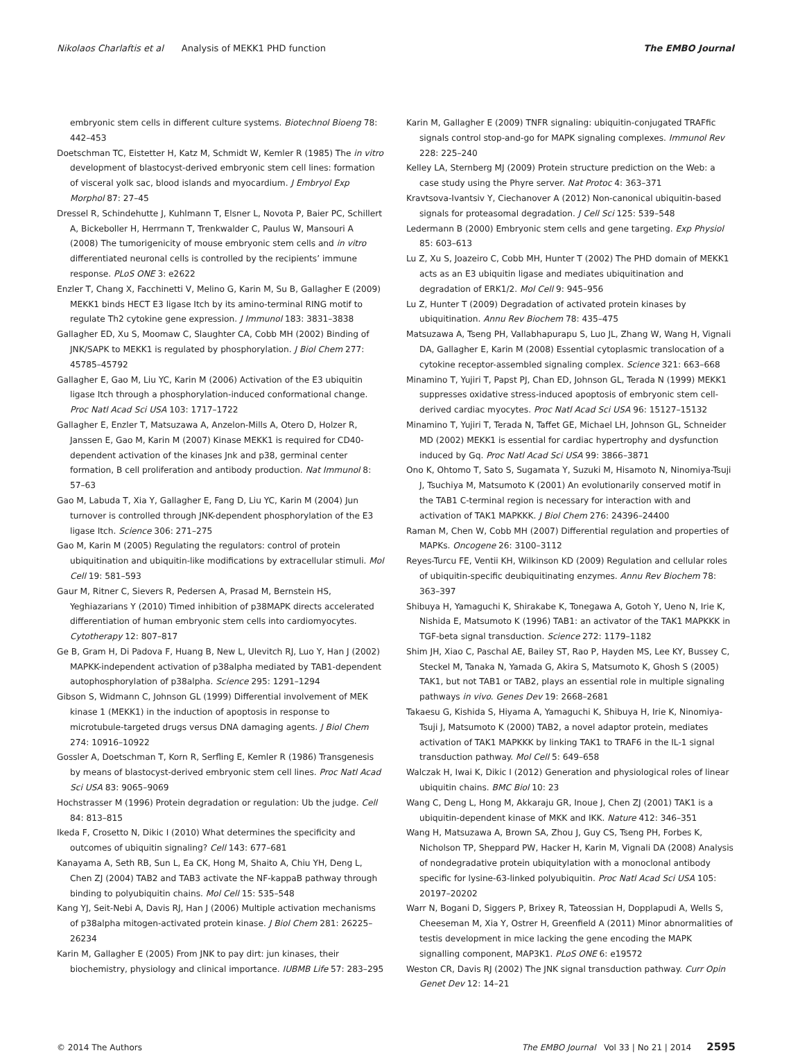Nikolaos Charlaftis et al Analysis of MEKK1 PHD function The EMBO Journal
embryonic stem cells in different culture systems. Biotechnol Bioeng 78: 442–453
Doetschman TC, Eistetter H, Katz M, Schmidt W, Kemler R (1985) The in vitro development of blastocyst-derived embryonic stem cell lines: formation of visceral yolk sac, blood islands and myocardium. J Embryol Exp Morphol 87: 27–45
Dressel R, Schindehutte J, Kuhlmann T, Elsner L, Novota P, Baier PC, Schillert A, Bickeboller H, Herrmann T, Trenkwalder C, Paulus W, Mansouri A (2008) The tumorigenicity of mouse embryonic stem cells and in vitro differentiated neuronal cells is controlled by the recipients’ immune response. PLoS ONE 3: e2622
Enzler T, Chang X, Facchinetti V, Melino G, Karin M, Su B, Gallagher E (2009) MEKK1 binds HECT E3 ligase Itch by its amino-terminal RING motif to regulate Th2 cytokine gene expression. J Immunol 183: 3831–3838
Gallagher ED, Xu S, Moomaw C, Slaughter CA, Cobb MH (2002) Binding of JNK/SAPK to MEKK1 is regulated by phosphorylation. J Biol Chem 277: 45785–45792
Gallagher E, Gao M, Liu YC, Karin M (2006) Activation of the E3 ubiquitin ligase Itch through a phosphorylation-induced conformational change. Proc Natl Acad Sci USA 103: 1717–1722
Gallagher E, Enzler T, Matsuzawa A, Anzelon-Mills A, Otero D, Holzer R, Janssen E, Gao M, Karin M (2007) Kinase MEKK1 is required for CD40-dependent activation of the kinases Jnk and p38, germinal center formation, B cell proliferation and antibody production. Nat Immunol 8: 57–63
Gao M, Labuda T, Xia Y, Gallagher E, Fang D, Liu YC, Karin M (2004) Jun turnover is controlled through JNK-dependent phosphorylation of the E3 ligase Itch. Science 306: 271–275
Gao M, Karin M (2005) Regulating the regulators: control of protein ubiquitination and ubiquitin-like modifications by extracellular stimuli. Mol Cell 19: 581–593
Gaur M, Ritner C, Sievers R, Pedersen A, Prasad M, Bernstein HS, Yeghiazarians Y (2010) Timed inhibition of p38MAPK directs accelerated differentiation of human embryonic stem cells into cardiomyocytes. Cytotherapy 12: 807–817
Ge B, Gram H, Di Padova F, Huang B, New L, Ulevitch RJ, Luo Y, Han J (2002) MAPKK-independent activation of p38alpha mediated by TAB1-dependent autophosphorylation of p38alpha. Science 295: 1291–1294
Gibson S, Widmann C, Johnson GL (1999) Differential involvement of MEK kinase 1 (MEKK1) in the induction of apoptosis in response to microtubule-targeted drugs versus DNA damaging agents. J Biol Chem 274: 10916–10922
Gossler A, Doetschman T, Korn R, Serfling E, Kemler R (1986) Transgenesis by means of blastocyst-derived embryonic stem cell lines. Proc Natl Acad Sci USA 83: 9065–9069
Hochstrasser M (1996) Protein degradation or regulation: Ub the judge. Cell 84: 813–815
Ikeda F, Crosetto N, Dikic I (2010) What determines the specificity and outcomes of ubiquitin signaling? Cell 143: 677–681
Kanayama A, Seth RB, Sun L, Ea CK, Hong M, Shaito A, Chiu YH, Deng L, Chen ZJ (2004) TAB2 and TAB3 activate the NF-kappaB pathway through binding to polyubiquitin chains. Mol Cell 15: 535–548
Kang YJ, Seit-Nebi A, Davis RJ, Han J (2006) Multiple activation mechanisms of p38alpha mitogen-activated protein kinase. J Biol Chem 281: 26225–26234
Karin M, Gallagher E (2005) From JNK to pay dirt: jun kinases, their biochemistry, physiology and clinical importance. IUBMB Life 57: 283–295
Karin M, Gallagher E (2009) TNFR signaling: ubiquitin-conjugated TRAFfic signals control stop-and-go for MAPK signaling complexes. Immunol Rev 228: 225–240
Kelley LA, Sternberg MJ (2009) Protein structure prediction on the Web: a case study using the Phyre server. Nat Protoc 4: 363–371
Kravtsova-Ivantsiv Y, Ciechanover A (2012) Non-canonical ubiquitin-based signals for proteasomal degradation. J Cell Sci 125: 539–548
Ledermann B (2000) Embryonic stem cells and gene targeting. Exp Physiol 85: 603–613
Lu Z, Xu S, Joazeiro C, Cobb MH, Hunter T (2002) The PHD domain of MEKK1 acts as an E3 ubiquitin ligase and mediates ubiquitination and degradation of ERK1/2. Mol Cell 9: 945–956
Lu Z, Hunter T (2009) Degradation of activated protein kinases by ubiquitination. Annu Rev Biochem 78: 435–475
Matsuzawa A, Tseng PH, Vallabhapurapu S, Luo JL, Zhang W, Wang H, Vignali DA, Gallagher E, Karin M (2008) Essential cytoplasmic translocation of a cytokine receptor-assembled signaling complex. Science 321: 663–668
Minamino T, Yujiri T, Papst PJ, Chan ED, Johnson GL, Terada N (1999) MEKK1 suppresses oxidative stress-induced apoptosis of embryonic stem cell-derived cardiac myocytes. Proc Natl Acad Sci USA 96: 15127–15132
Minamino T, Yujiri T, Terada N, Taffet GE, Michael LH, Johnson GL, Schneider MD (2002) MEKK1 is essential for cardiac hypertrophy and dysfunction induced by Gq. Proc Natl Acad Sci USA 99: 3866–3871
Ono K, Ohtomo T, Sato S, Sugamata Y, Suzuki M, Hisamoto N, Ninomiya-Tsuji J, Tsuchiya M, Matsumoto K (2001) An evolutionarily conserved motif in the TAB1 C-terminal region is necessary for interaction with and activation of TAK1 MAPKKK. J Biol Chem 276: 24396–24400
Raman M, Chen W, Cobb MH (2007) Differential regulation and properties of MAPKs. Oncogene 26: 3100–3112
Reyes-Turcu FE, Ventii KH, Wilkinson KD (2009) Regulation and cellular roles of ubiquitin-specific deubiquitinating enzymes. Annu Rev Biochem 78: 363–397
Shibuya H, Yamaguchi K, Shirakabe K, Tonegawa A, Gotoh Y, Ueno N, Irie K, Nishida E, Matsumoto K (1996) TAB1: an activator of the TAK1 MAPKKK in TGF-beta signal transduction. Science 272: 1179–1182
Shim JH, Xiao C, Paschal AE, Bailey ST, Rao P, Hayden MS, Lee KY, Bussey C, Steckel M, Tanaka N, Yamada G, Akira S, Matsumoto K, Ghosh S (2005) TAK1, but not TAB1 or TAB2, plays an essential role in multiple signaling pathways in vivo. Genes Dev 19: 2668–2681
Takaesu G, Kishida S, Hiyama A, Yamaguchi K, Shibuya H, Irie K, Ninomiya-Tsuji J, Matsumoto K (2000) TAB2, a novel adaptor protein, mediates activation of TAK1 MAPKKK by linking TAK1 to TRAF6 in the IL-1 signal transduction pathway. Mol Cell 5: 649–658
Walczak H, Iwai K, Dikic I (2012) Generation and physiological roles of linear ubiquitin chains. BMC Biol 10: 23
Wang C, Deng L, Hong M, Akkaraju GR, Inoue J, Chen ZJ (2001) TAK1 is a ubiquitin-dependent kinase of MKK and IKK. Nature 412: 346–351
Wang H, Matsuzawa A, Brown SA, Zhou J, Guy CS, Tseng PH, Forbes K, Nicholson TP, Sheppard PW, Hacker H, Karin M, Vignali DA (2008) Analysis of nondegradative protein ubiquitylation with a monoclonal antibody specific for lysine-63-linked polyubiquitin. Proc Natl Acad Sci USA 105: 20197–20202
Warr N, Bogani D, Siggers P, Brixey R, Tateossian H, Dopplapudi A, Wells S, Cheeseman M, Xia Y, Ostrer H, Greenfield A (2011) Minor abnormalities of testis development in mice lacking the gene encoding the MAPK signalling component, MAP3K1. PLoS ONE 6: e19572
Weston CR, Davis RJ (2002) The JNK signal transduction pathway. Curr Opin Genet Dev 12: 14–21
© 2014 The Authors The EMBO Journal Vol 33 | No 21 | 2014 2595